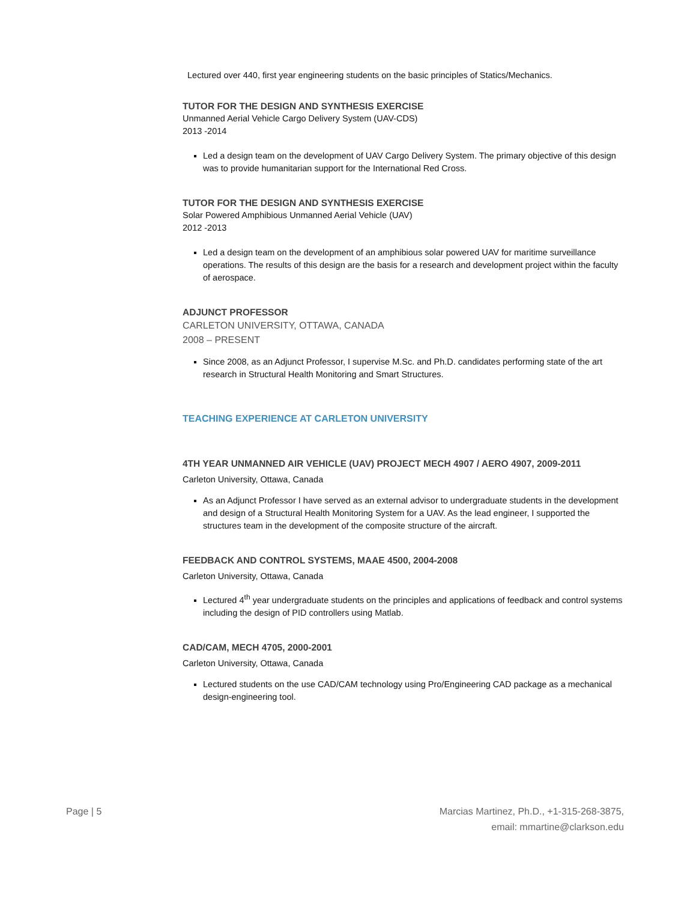Lectured over 440, first year engineering students on the basic principles of Statics/Mechanics.
TUTOR FOR THE DESIGN AND SYNTHESIS EXERCISE
Unmanned Aerial Vehicle Cargo Delivery System (UAV-CDS)
2013 -2014
Led a design team on the development of UAV Cargo Delivery System. The primary objective of this design was to provide humanitarian support for the International Red Cross.
TUTOR FOR THE DESIGN AND SYNTHESIS EXERCISE
Solar Powered Amphibious Unmanned Aerial Vehicle (UAV)
2012 -2013
Led a design team on the development of an amphibious solar powered UAV for maritime surveillance operations. The results of this design are the basis for a research and development project within the faculty of aerospace.
ADJUNCT PROFESSOR
CARLETON UNIVERSITY, OTTAWA, CANADA
2008 – PRESENT
Since 2008, as an Adjunct Professor, I supervise M.Sc. and Ph.D. candidates performing state of the art research in Structural Health Monitoring and Smart Structures.
TEACHING EXPERIENCE AT CARLETON UNIVERSITY
4TH YEAR UNMANNED AIR VEHICLE (UAV) PROJECT MECH 4907 / AERO 4907, 2009-2011
Carleton University, Ottawa, Canada
As an Adjunct Professor I have served as an external advisor to undergraduate students in the development and design of a Structural Health Monitoring System for a UAV. As the lead engineer, I supported the structures team in the development of the composite structure of the aircraft.
FEEDBACK AND CONTROL SYSTEMS, MAAE 4500, 2004-2008
Carleton University, Ottawa, Canada
Lectured 4<sup>th</sup> year undergraduate students on the principles and applications of feedback and control systems including the design of PID controllers using Matlab.
CAD/CAM, MECH 4705, 2000-2001
Carleton University, Ottawa, Canada
Lectured students on the use CAD/CAM technology using Pro/Engineering CAD package as a mechanical design-engineering tool.
Page | 5 Marcias Martinez, Ph.D., +1-315-268-3875,
email: mmartine@clarkson.edu